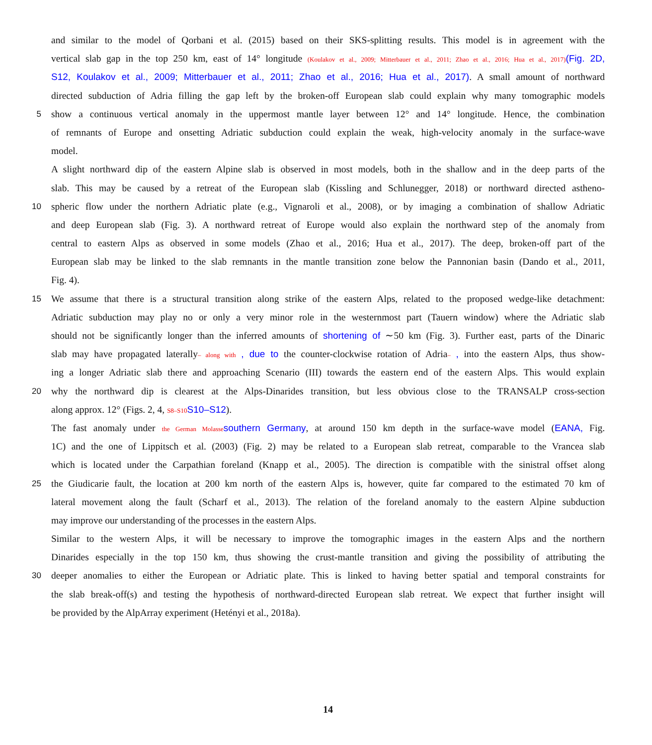and similar to the model of Qorbani et al. (2015) based on their SKS-splitting results. This model is in agreement with the
vertical slab gap in the top 250 km, east of 14° longitude (Koulakov et al., 2009; Mitterbauer et al., 2011; Zhao et al., 2016; Hua et al., 2017)(Fig. 2D,
S12, Koulakov et al., 2009; Mitterbauer et al., 2011; Zhao et al., 2016; Hua et al., 2017). A small amount of northward
directed subduction of Adria filling the gap left by the broken-off European slab could explain why many tomographic models
5
show a continuous vertical anomaly in the uppermost mantle layer between 12° and 14° longitude. Hence, the combination
of remnants of Europe and onsetting Adriatic subduction could explain the weak, high-velocity anomaly in the surface-wave
model.
A slight northward dip of the eastern Alpine slab is observed in most models, both in the shallow and in the deep parts of the
slab. This may be caused by a retreat of the European slab (Kissling and Schlunegger, 2018) or northward directed astheno-
10
spheric flow under the northern Adriatic plate (e.g., Vignaroli et al., 2008), or by imaging a combination of shallow Adriatic
and deep European slab (Fig. 3). A northward retreat of Europe would also explain the northward step of the anomaly from
central to eastern Alps as observed in some models (Zhao et al., 2016; Hua et al., 2017). The deep, broken-off part of the
European slab may be linked to the slab remnants in the mantle transition zone below the Pannonian basin (Dando et al., 2011,
Fig. 4).
15
We assume that there is a structural transition along strike of the eastern Alps, related to the proposed wedge-like detachment:
Adriatic subduction may play no or only a very minor role in the westernmost part (Tauern window) where the Adriatic slab
should not be significantly longer than the inferred amounts of shortening of ∼50 km (Fig. 3). Further east, parts of the Dinaric
slab may have propagated laterally– along with , due to the counter-clockwise rotation of Adria– , into the eastern Alps, thus show-
ing a longer Adriatic slab there and approaching Scenario (III) towards the eastern end of the eastern Alps. This would explain
20
why the northward dip is clearest at the Alps-Dinarides transition, but less obvious close to the TRANSALP cross-section
along approx. 12° (Figs. 2, 4, S8–S10 S10–S12).
The fast anomaly under the German Molasse southern Germany, at around 150 km depth in the surface-wave model (EANA, Fig.
1C) and the one of Lippitsch et al. (2003) (Fig. 2) may be related to a European slab retreat, comparable to the Vrancea slab
which is located under the Carpathian foreland (Knapp et al., 2005). The direction is compatible with the sinistral offset along
25
the Giudicarie fault, the location at 200 km north of the eastern Alps is, however, quite far compared to the estimated 70 km of
lateral movement along the fault (Scharf et al., 2013). The relation of the foreland anomaly to the eastern Alpine subduction
may improve our understanding of the processes in the eastern Alps.
Similar to the western Alps, it will be necessary to improve the tomographic images in the eastern Alps and the northern
Dinarides especially in the top 150 km, thus showing the crust-mantle transition and giving the possibility of attributing the
30
deeper anomalies to either the European or Adriatic plate. This is linked to having better spatial and temporal constraints for
the slab break-off(s) and testing the hypothesis of northward-directed European slab retreat. We expect that further insight will
be provided by the AlpArray experiment (Hetényi et al., 2018a).
14